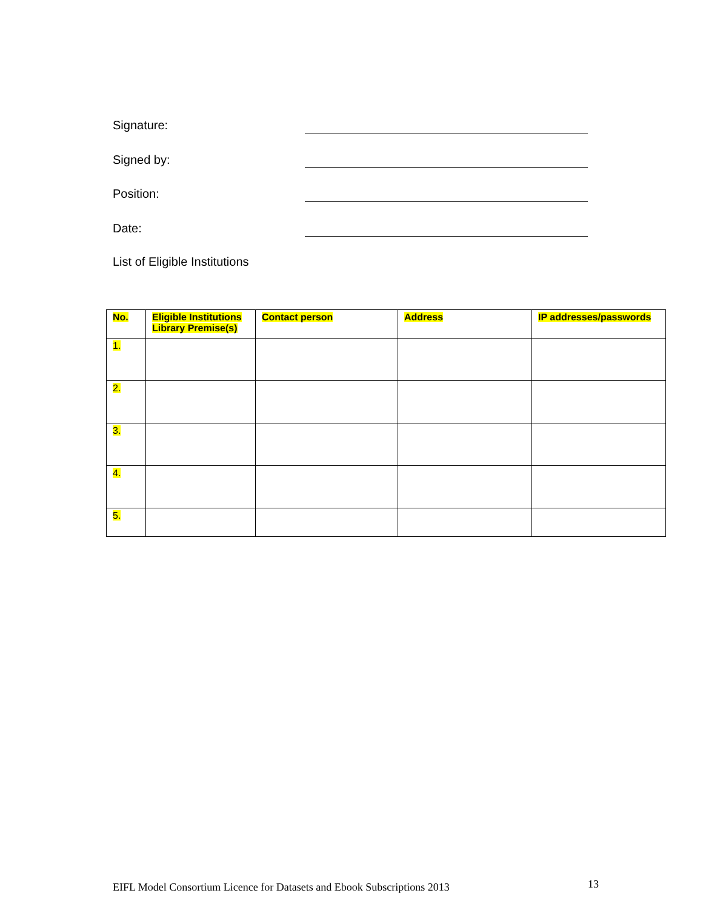Signature:
Signed by:
Position:
Date:
List of Eligible Institutions
| No. | Eligible Institutions Library Premise(s) | Contact person | Address | IP addresses/passwords |
| --- | --- | --- | --- | --- |
| 1. | | | | |
| 2. | | | | |
| 3. | | | | |
| 4. | | | | |
| 5. | | | | |
EIFL Model Consortium Licence for Datasets and Ebook Subscriptions 2013
13